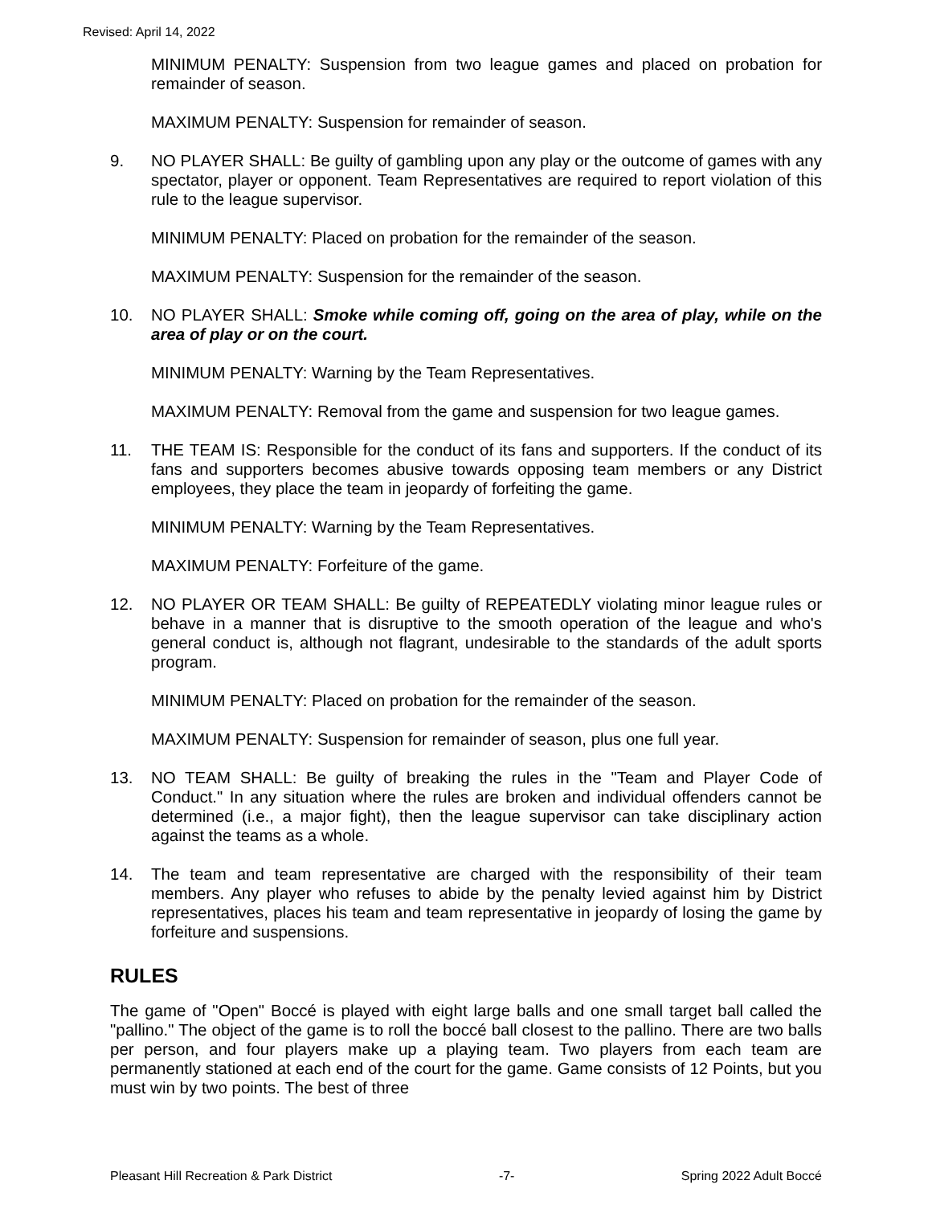Revised: April 14, 2022
MINIMUM PENALTY: Suspension from two league games and placed on probation for remainder of season.
MAXIMUM PENALTY: Suspension for remainder of season.
9. NO PLAYER SHALL: Be guilty of gambling upon any play or the outcome of games with any spectator, player or opponent. Team Representatives are required to report violation of this rule to the league supervisor.
MINIMUM PENALTY: Placed on probation for the remainder of the season.
MAXIMUM PENALTY: Suspension for the remainder of the season.
10. NO PLAYER SHALL: Smoke while coming off, going on the area of play, while on the area of play or on the court.
MINIMUM PENALTY: Warning by the Team Representatives.
MAXIMUM PENALTY: Removal from the game and suspension for two league games.
11. THE TEAM IS: Responsible for the conduct of its fans and supporters. If the conduct of its fans and supporters becomes abusive towards opposing team members or any District employees, they place the team in jeopardy of forfeiting the game.
MINIMUM PENALTY: Warning by the Team Representatives.
MAXIMUM PENALTY: Forfeiture of the game.
12. NO PLAYER OR TEAM SHALL: Be guilty of REPEATEDLY violating minor league rules or behave in a manner that is disruptive to the smooth operation of the league and who's general conduct is, although not flagrant, undesirable to the standards of the adult sports program.
MINIMUM PENALTY: Placed on probation for the remainder of the season.
MAXIMUM PENALTY: Suspension for remainder of season, plus one full year.
13. NO TEAM SHALL: Be guilty of breaking the rules in the "Team and Player Code of Conduct." In any situation where the rules are broken and individual offenders cannot be determined (i.e., a major fight), then the league supervisor can take disciplinary action against the teams as a whole.
14. The team and team representative are charged with the responsibility of their team members. Any player who refuses to abide by the penalty levied against him by District representatives, places his team and team representative in jeopardy of losing the game by forfeiture and suspensions.
RULES
The game of "Open" Boccé is played with eight large balls and one small target ball called the "pallino." The object of the game is to roll the boccé ball closest to the pallino. There are two balls per person, and four players make up a playing team. Two players from each team are permanently stationed at each end of the court for the game. Game consists of 12 Points, but you must win by two points. The best of three
Pleasant Hill Recreation & Park District -7- Spring 2022 Adult Boccé